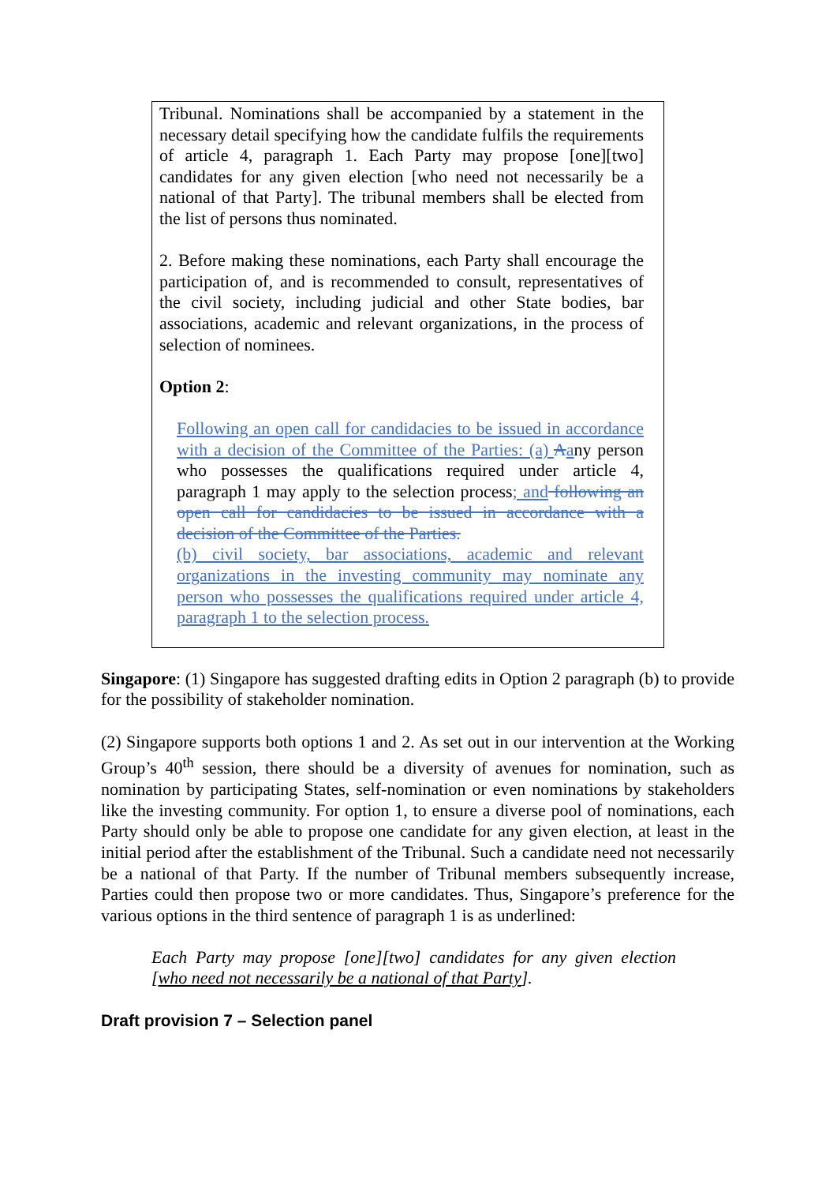Tribunal. Nominations shall be accompanied by a statement in the necessary detail specifying how the candidate fulfils the requirements of article 4, paragraph 1. Each Party may propose [one][two] candidates for any given election [who need not necessarily be a national of that Party]. The tribunal members shall be elected from the list of persons thus nominated.
2. Before making these nominations, each Party shall encourage the participation of, and is recommended to consult, representatives of the civil society, including judicial and other State bodies, bar associations, academic and relevant organizations, in the process of selection of nominees.
Option 2:
Following an open call for candidacies to be issued in accordance with a decision of the Committee of the Parties: (a) Aany person who possesses the qualifications required under article 4, paragraph 1 may apply to the selection process; and following an open call for candidacies to be issued in accordance with a decision of the Committee of the Parties.
(b) civil society, bar associations, academic and relevant organizations in the investing community may nominate any person who possesses the qualifications required under article 4, paragraph 1 to the selection process.
Singapore: (1) Singapore has suggested drafting edits in Option 2 paragraph (b) to provide for the possibility of stakeholder nomination.
(2) Singapore supports both options 1 and 2. As set out in our intervention at the Working Group’s 40<sup>th</sup> session, there should be a diversity of avenues for nomination, such as nomination by participating States, self-nomination or even nominations by stakeholders like the investing community. For option 1, to ensure a diverse pool of nominations, each Party should only be able to propose one candidate for any given election, at least in the initial period after the establishment of the Tribunal. Such a candidate need not necessarily be a national of that Party. If the number of Tribunal members subsequently increase, Parties could then propose two or more candidates. Thus, Singapore’s preference for the various options in the third sentence of paragraph 1 is as underlined:
Each Party may propose [one][two] candidates for any given election [who need not necessarily be a national of that Party].
Draft provision 7 – Selection panel